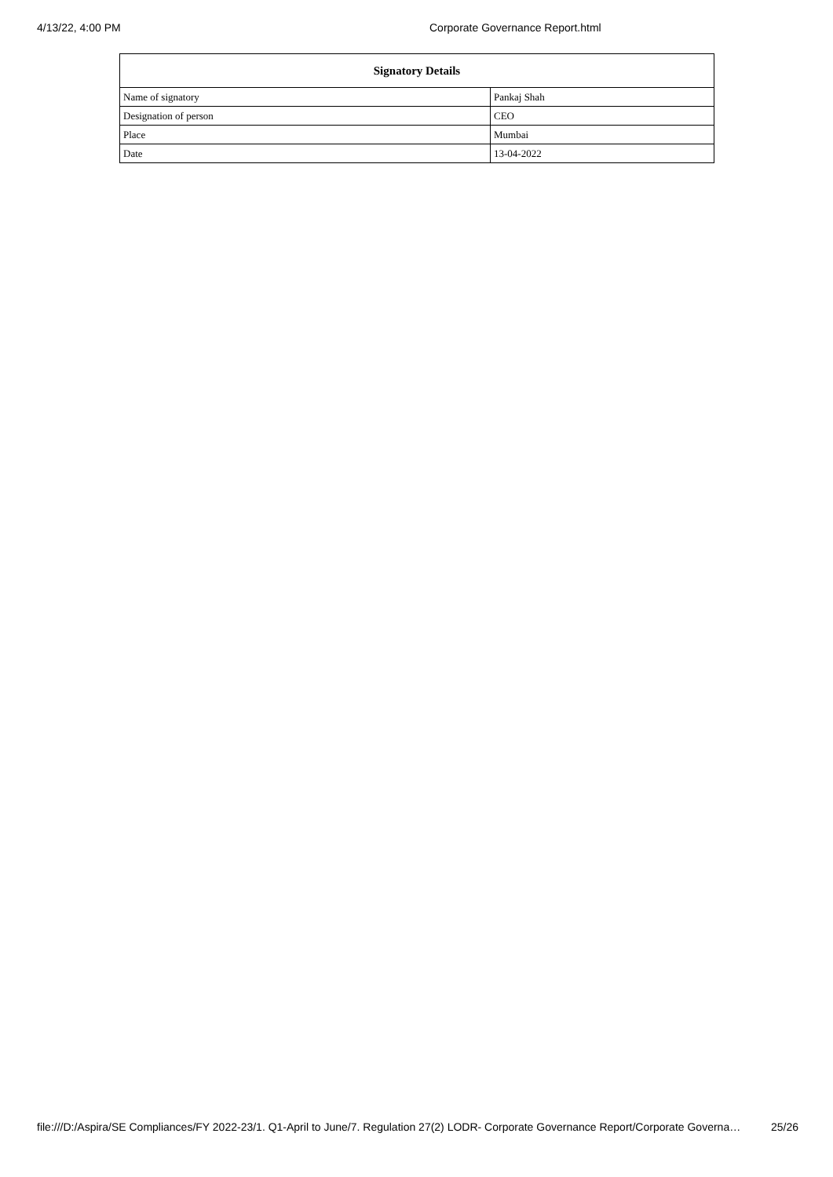4/13/22, 4:00 PM Corporate Governance Report.html
| Signatory Details | |
| --- | --- |
| Name of signatory | Pankaj Shah |
| Designation of person | CEO |
| Place | Mumbai |
| Date | 13-04-2022 |
file:///D:/Aspira/SE Compliances/FY 2022-23/1. Q1-April to June/7. Regulation 27(2) LODR- Corporate Governance Report/Corporate Governa… 25/26